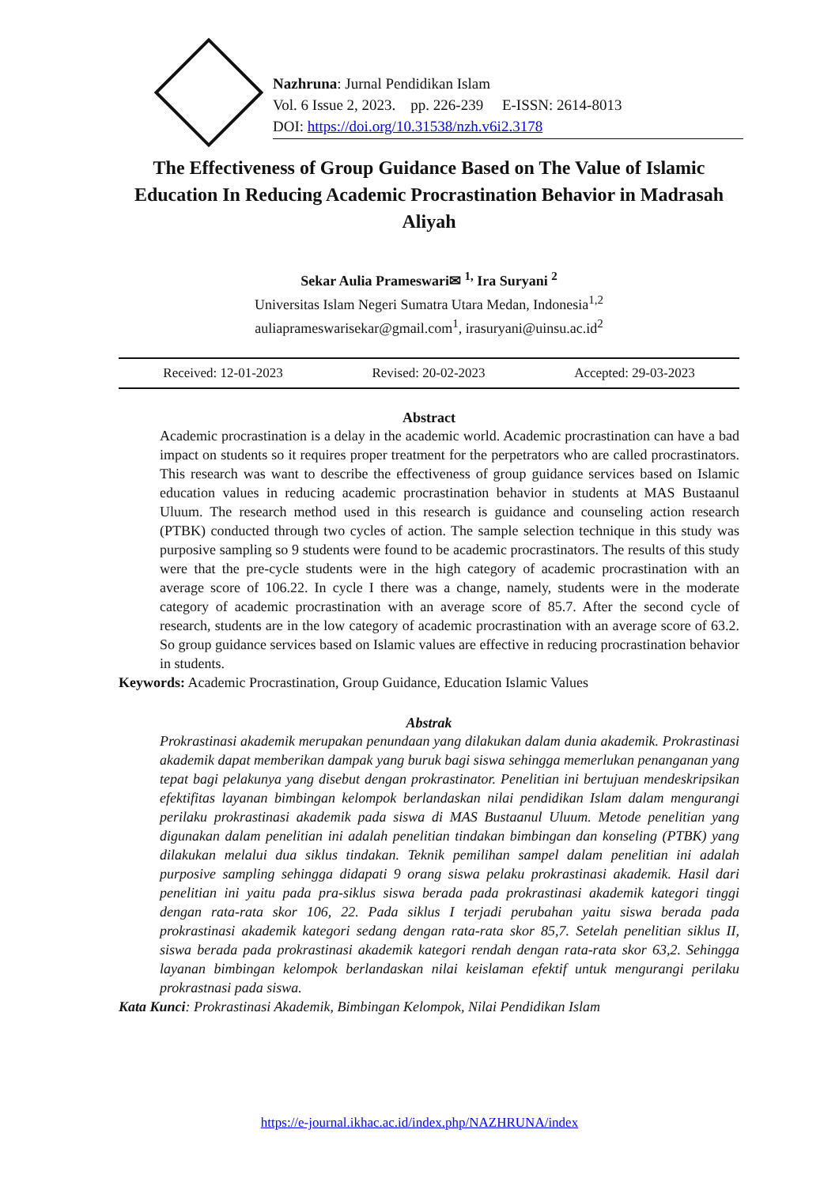Nazhruna: Jurnal Pendidikan Islam
Vol. 6 Issue 2, 2023. pp. 226-239 E-ISSN: 2614-8013
DOI: https://doi.org/10.31538/nzh.v6i2.3178
The Effectiveness of Group Guidance Based on The Value of Islamic Education In Reducing Academic Procrastination Behavior in Madrasah Aliyah
Sekar Aulia Prameswari✉ <sup>1,</sup> Ira Suryani <sup>2</sup>
Universitas Islam Negeri Sumatra Utara Medan, Indonesia<sup>1,2</sup>
auliaprameswarisekar@gmail.com<sup>1</sup>, irasuryani@uinsu.ac.id<sup>2</sup>
Received: 12-01-2023 Revised: 20-02-2023 Accepted: 29-03-2023
Abstract
Academic procrastination is a delay in the academic world. Academic procrastination can have a bad impact on students so it requires proper treatment for the perpetrators who are called procrastinators. This research was want to describe the effectiveness of group guidance services based on Islamic education values in reducing academic procrastination behavior in students at MAS Bustaanul Uluum. The research method used in this research is guidance and counseling action research (PTBK) conducted through two cycles of action. The sample selection technique in this study was purposive sampling so 9 students were found to be academic procrastinators. The results of this study were that the pre-cycle students were in the high category of academic procrastination with an average score of 106.22. In cycle I there was a change, namely, students were in the moderate category of academic procrastination with an average score of 85.7. After the second cycle of research, students are in the low category of academic procrastination with an average score of 63.2. So group guidance services based on Islamic values are effective in reducing procrastination behavior in students.
Keywords: Academic Procrastination, Group Guidance, Education Islamic Values
Abstrak
Prokrastinasi akademik merupakan penundaan yang dilakukan dalam dunia akademik. Prokrastinasi akademik dapat memberikan dampak yang buruk bagi siswa sehingga memerlukan penanganan yang tepat bagi pelakunya yang disebut dengan prokrastinator. Penelitian ini bertujuan mendeskripsikan efektifitas layanan bimbingan kelompok berlandaskan nilai pendidikan Islam dalam mengurangi perilaku prokrastinasi akademik pada siswa di MAS Bustaanul Uluum. Metode penelitian yang digunakan dalam penelitian ini adalah penelitian tindakan bimbingan dan konseling (PTBK) yang dilakukan melalui dua siklus tindakan. Teknik pemilihan sampel dalam penelitian ini adalah purposive sampling sehingga didapati 9 orang siswa pelaku prokrastinasi akademik. Hasil dari penelitian ini yaitu pada pra-siklus siswa berada pada prokrastinasi akademik kategori tinggi dengan rata-rata skor 106, 22. Pada siklus I terjadi perubahan yaitu siswa berada pada prokrastinasi akademik kategori sedang dengan rata-rata skor 85,7. Setelah penelitian siklus II, siswa berada pada prokrastinasi akademik kategori rendah dengan rata-rata skor 63,2. Sehingga layanan bimbingan kelompok berlandaskan nilai keislaman efektif untuk mengurangi perilaku prokrastnasi pada siswa.
Kata Kunci: Prokrastinasi Akademik, Bimbingan Kelompok, Nilai Pendidikan Islam
https://e-journal.ikhac.ac.id/index.php/NAZHRUNA/index